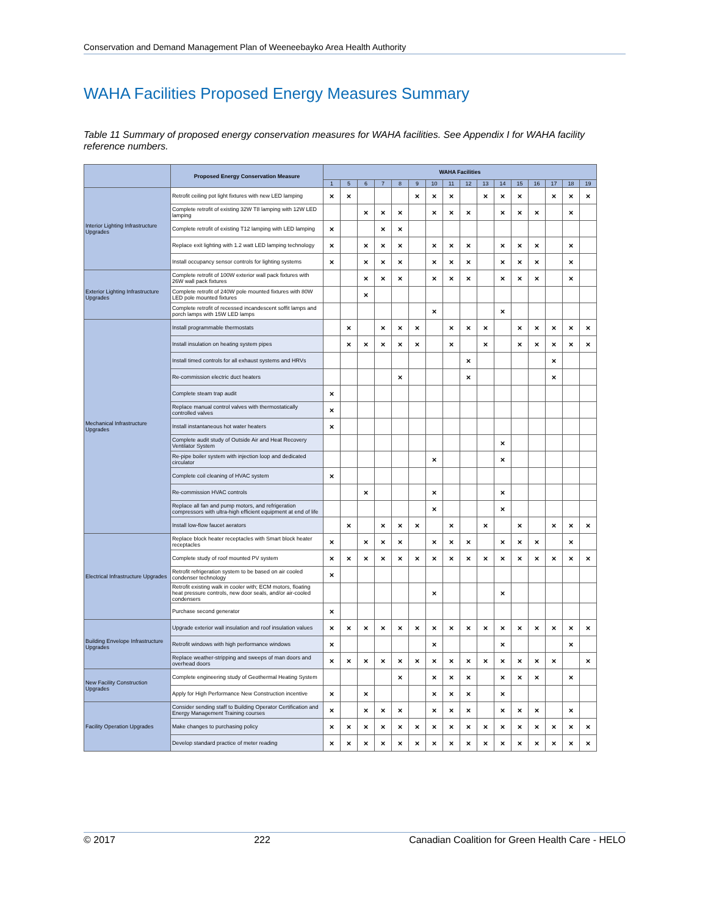Conservation and Demand Management Plan of Weeneebayko Area Health Authority
WAHA Facilities Proposed Energy Measures Summary
Table 11 Summary of proposed energy conservation measures for WAHA facilities. See Appendix I for WAHA facility reference numbers.
| | Proposed Energy Conservation Measure | WAHA Facilities | | | | | | | | | | | | | | | |
| --- | --- | --- | --- | --- | --- | --- | --- | --- | --- | --- | --- | --- | --- | --- | --- | --- | --- |
| | | 1 | 5 | 6 | 7 | 8 | 9 | 10 | 11 | 12 | 13 | 14 | 15 | 16 | 17 | 18 | 19 |
| Interior Lighting Infrastructure Upgrades | Retrofit ceiling pot light fixtures with new LED lamping | × | × | | | | × | × | × | | × | × | × | | × | × | × |
| | Complete retrofit of existing 32W T8 lamping with 12W LED lamping | | | × | × | × | | × | × | × | | × | × | × | | × | |
| | Complete retrofit of existing T12 lamping with LED lamping | × | | | × | × | | | | | | | | | | | |
| | Replace exit lighting with 1.2 watt LED lamping technology | × | | × | × | × | | × | × | × | | × | × | × | | × | |
| | Install occupancy sensor controls for lighting systems | × | | × | × | × | | × | × | × | | × | × | × | | × | |
| Exterior Lighting Infrastructure Upgrades | Complete retrofit of 100W exterior wall pack fixtures with 26W wall pack fixtures | | | × | × | × | | × | × | × | | × | × | × | | × | |
| | Complete retrofit of 240W pole mounted fixtures with 80W LED pole mounted fixtures | | | × | | | | | | | | | | | | | |
| | Complete retrofit of recessed incandescent soffit lamps and porch lamps with 15W LED lamps | | | | | | | × | | | | × | | | | | |
| Mechanical Infrastructure Upgrades | Install programmable thermostats | | × | | × | × | × | | × | × | × | | × | × | × | × | × |
| | Install insulation on heating system pipes | | × | × | × | × | × | | × | | × | | × | × | × | × | × |
| | Install timed controls for all exhaust systems and HRVs | | | | | | | | | × | | | | | × | | |
| | Re-commission electric duct heaters | | | | | × | | | | × | | | | | × | | |
| | Complete steam trap audit | × | | | | | | | | | | | | | | | |
| | Replace manual control valves with thermostatically controlled valves | × | | | | | | | | | | | | | | | |
| | Install instantaneous hot water heaters | × | | | | | | | | | | | | | | | |
| | Complete audit study of Outside Air and Heat Recovery Ventilator System | | | | | | | | | | | × | | | | | |
| | Re-pipe boiler system with injection loop and dedicated circulator | | | | | | | × | | | | × | | | | | |
| | Complete coil cleaning of HVAC system | × | | | | | | | | | | | | | | | |
| | Re-commission HVAC controls | | | × | | | | × | | | | × | | | | | |
| | Replace all fan and pump motors, and refrigeration compressors with ultra-high efficient equipment at end of life | | | | | | | × | | | | × | | | | | |
| | Install low-flow faucet aerators | | × | | × | × | × | | × | | × | | × | | × | × | × |
| Electrical Infrastructure Upgrades | Replace block heater receptacles with Smart block heater receptacles | × | | × | × | × | | × | × | × | | × | × | × | | × | |
| | Complete study of roof mounted PV system | × | × | × | × | × | × | × | × | × | × | × | × | × | × | × | × |
| | Retrofit refrigeration system to be based on air cooled condenser technology | × | | | | | | | | | | | | | | | |
| | Retrofit existing walk in cooler with; ECM motors, floating heat pressure controls, new door seals, and/or air-cooled condensers | | | | | | | × | | | | × | | | | | |
| | Purchase second generator | × | | | | | | | | | | | | | | | |
| Building Envelope Infrastructure Upgrades | Upgrade exterior wall insulation and roof insulation values | × | × | × | × | × | × | × | × | × | × | × | × | × | × | × | × |
| | Retrofit windows with high performance windows | × | | | | | | × | | | | × | | | | × | |
| | Replace weather-stripping and sweeps of man doors and overhead doors | × | × | × | × | × | × | × | × | × | × | × | × | × | × | | × |
| New Facility Construction Upgrades | Complete engineering study of Geothermal Heating System | | | | | × | | × | × | × | | × | × | × | | × | |
| | Apply for High Performance New Construction incentive | × | | × | | | | × | × | × | | × | | | | | |
| Facility Operation Upgrades | Consider sending staff to Building Operator Certification and Energy Management Training courses | × | | × | × | × | | × | × | × | | × | × | × | | × | |
| | Make changes to purchasing policy | × | × | × | × | × | × | × | × | × | × | × | × | × | × | × | × |
| | Develop standard practice of meter reading | × | × | × | × | × | × | × | × | × | × | × | × | × | × | × | × |
© 2017 222 Canadian Coalition for Green Health Care - HELO